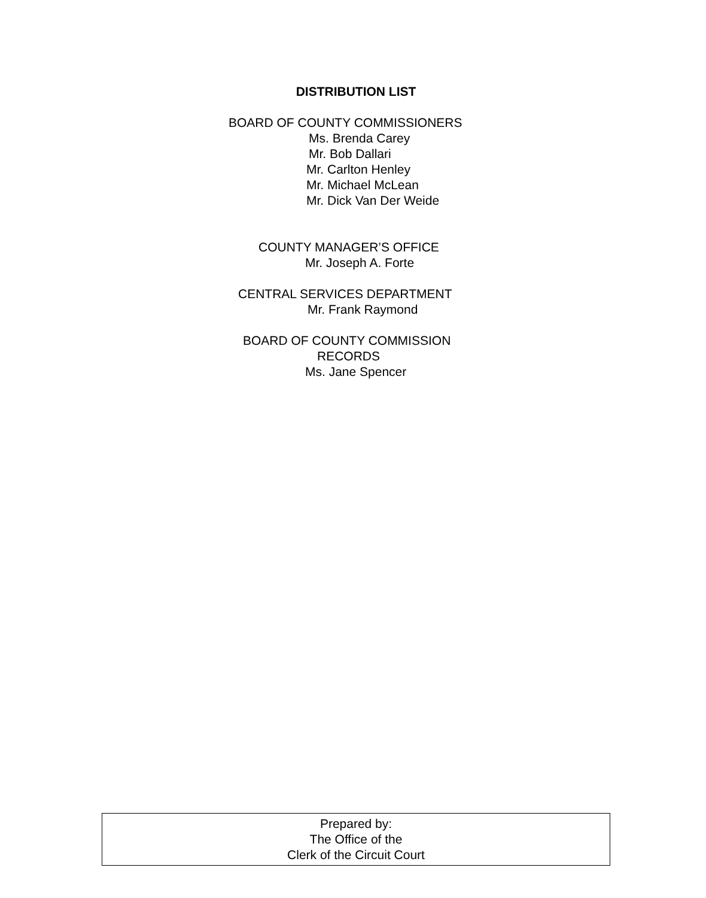DISTRIBUTION LIST
BOARD OF COUNTY COMMISSIONERS
Ms. Brenda Carey
Mr. Bob Dallari
Mr. Carlton Henley
Mr. Michael McLean
Mr. Dick Van Der Weide
COUNTY MANAGER’S OFFICE
Mr. Joseph A. Forte
CENTRAL SERVICES DEPARTMENT
Mr. Frank Raymond
BOARD OF COUNTY COMMISSION
RECORDS
Ms. Jane Spencer
Prepared by:
The Office of the
Clerk of the Circuit Court